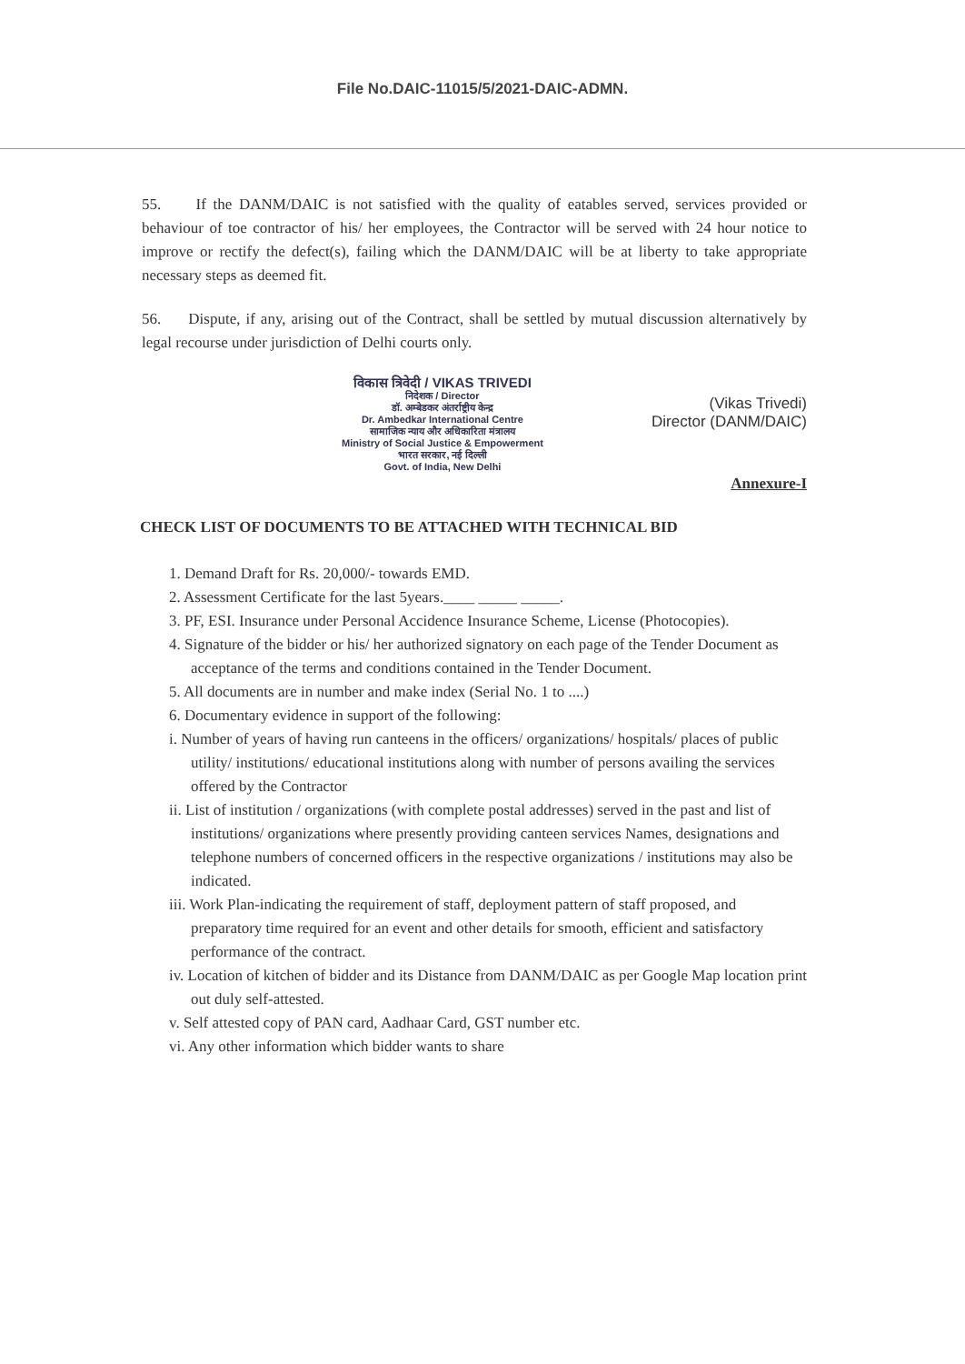File No.DAIC-11015/5/2021-DAIC-ADMN.
55. If the DANM/DAIC is not satisfied with the quality of eatables served, services provided or behaviour of toe contractor of his/ her employees, the Contractor will be served with 24 hour notice to improve or rectify the defect(s), failing which the DANM/DAIC will be at liberty to take appropriate necessary steps as deemed fit.
56. Dispute, if any, arising out of the Contract, shall be settled by mutual discussion alternatively by legal recourse under jurisdiction of Delhi courts only.
विकास त्रिवेदी / VIKAS TRIVEDI
निदेशक / Director
डॉ. अम्बेडकर अंतर्राष्ट्रीय केन्द्र
Dr. Ambedkar International Centre
सामाजिक न्याय और अधिकारिता मंत्रालय
Ministry of Social Justice & Empowerment
भारत सरकार, नई दिल्ली
Govt. of India, New Delhi
(Vikas Trivedi)
Director (DANM/DAIC)
Annexure-I
CHECK LIST OF DOCUMENTS TO BE ATTACHED WITH TECHNICAL BID
1. Demand Draft for Rs. 20,000/- towards EMD.
2. Assessment Certificate for the last 5years.____ _____ _____.
3. PF, ESI. Insurance under Personal Accidence Insurance Scheme, License (Photocopies).
4. Signature of the bidder or his/ her authorized signatory on each page of the Tender Document as acceptance of the terms and conditions contained in the Tender Document.
5. All documents are in number and make index (Serial No. 1 to ....)
6. Documentary evidence in support of the following:
i. Number of years of having run canteens in the officers/ organizations/ hospitals/ places of public utility/ institutions/ educational institutions along with number of persons availing the services offered by the Contractor
ii. List of institution / organizations (with complete postal addresses) served in the past and list of institutions/ organizations where presently providing canteen services Names, designations and telephone numbers of concerned officers in the respective organizations / institutions may also be indicated.
iii. Work Plan-indicating the requirement of staff, deployment pattern of staff proposed, and preparatory time required for an event and other details for smooth, efficient and satisfactory performance of the contract.
iv. Location of kitchen of bidder and its Distance from DANM/DAIC as per Google Map location print out duly self-attested.
v. Self attested copy of PAN card, Aadhaar Card, GST number etc.
vi. Any other information which bidder wants to share